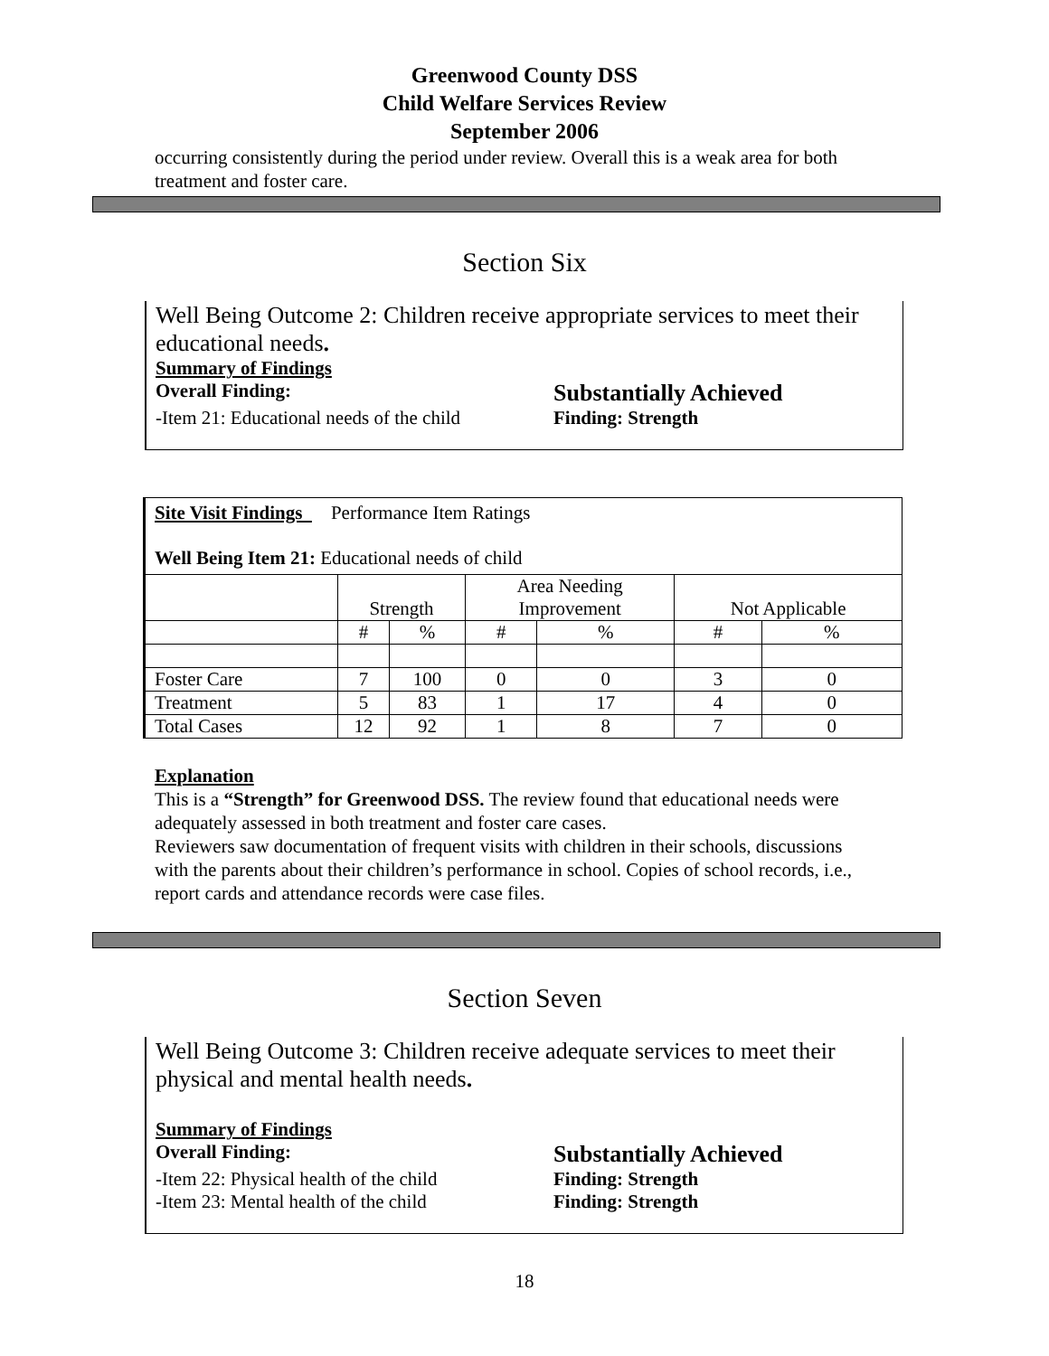Greenwood County DSS
Child Welfare Services Review
September 2006
occurring consistently during the period under review. Overall this is a weak area for both treatment and foster care.
Section Six
Well Being Outcome 2: Children receive appropriate services to meet their educational needs.
Summary of Findings
Overall Finding: Substantially Achieved
-Item 21: Educational needs of the child Finding: Strength
| Site Visit Findings Performance Item Ratings Well Being Item 21: Educational needs of child | | | | | | |
| | Strength | | Area Needing Improvement | | Not Applicable | |
| | # | % | # | % | # | % |
| Foster Care | 7 | 100 | 0 | 0 | 3 | 0 |
| Treatment | 5 | 83 | 1 | 17 | 4 | 0 |
| Total Cases | 12 | 92 | 1 | 8 | 7 | 0 |
Explanation
This is a “Strength” for Greenwood DSS. The review found that educational needs were adequately assessed in both treatment and foster care cases.
Reviewers saw documentation of frequent visits with children in their schools, discussions with the parents about their children’s performance in school. Copies of school records, i.e., report cards and attendance records were case files.
Section Seven
Well Being Outcome 3: Children receive adequate services to meet their physical and mental health needs.
Summary of Findings
Overall Finding: Substantially Achieved
-Item 22: Physical health of the child Finding: Strength
-Item 23: Mental health of the child Finding: Strength
18